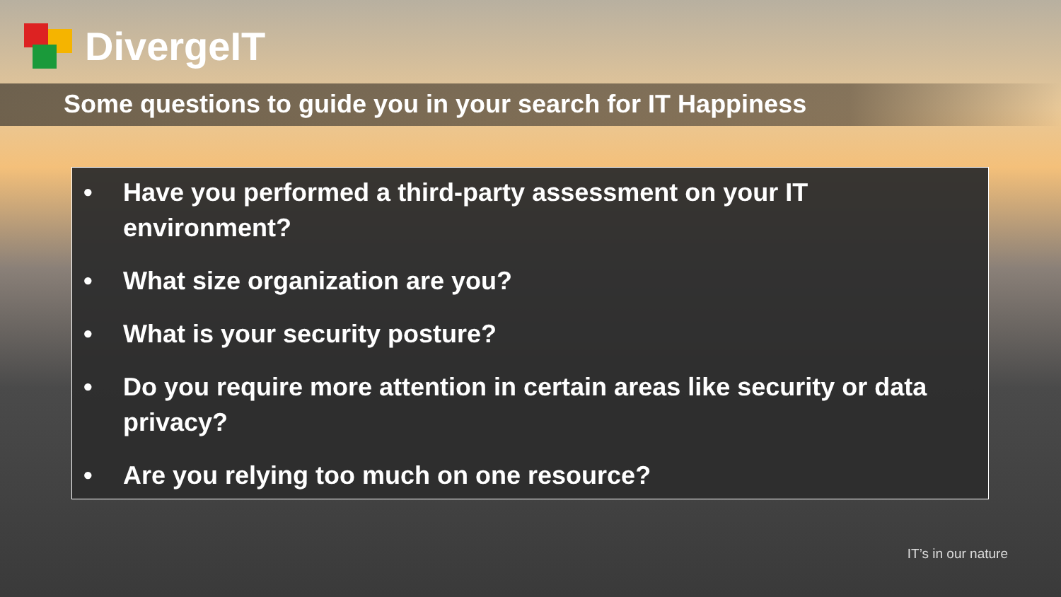DivergeIT
Some questions to guide you in your search for IT Happiness
• Have you performed a third-party assessment on your IT environment?
• What size organization are you?
• What is your security posture?
• Do you require more attention in certain areas like security or data privacy?
• Are you relying too much on one resource?
IT’s in our nature